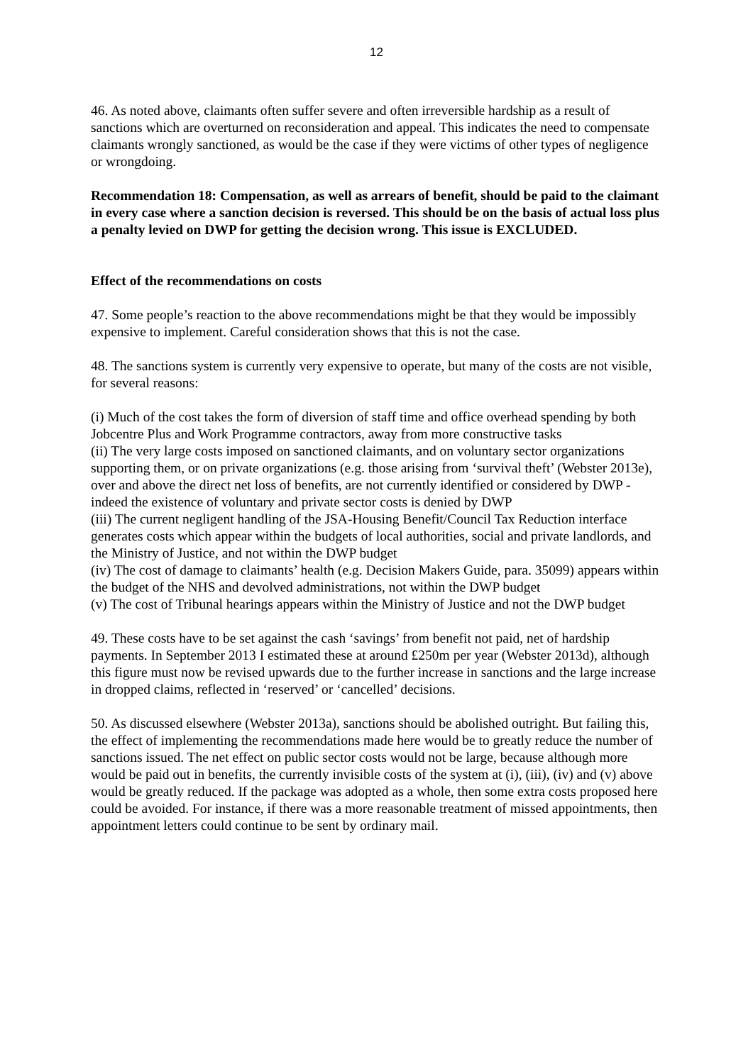12
46. As noted above, claimants often suffer severe and often irreversible hardship as a result of sanctions which are overturned on reconsideration and appeal. This indicates the need to compensate claimants wrongly sanctioned, as would be the case if they were victims of other types of negligence or wrongdoing.
Recommendation 18: Compensation, as well as arrears of benefit, should be paid to the claimant in every case where a sanction decision is reversed. This should be on the basis of actual loss plus a penalty levied on DWP for getting the decision wrong. This issue is EXCLUDED.
Effect of the recommendations on costs
47. Some people’s reaction to the above recommendations might be that they would be impossibly expensive to implement. Careful consideration shows that this is not the case.
48. The sanctions system is currently very expensive to operate, but many of the costs are not visible, for several reasons:
(i) Much of the cost takes the form of diversion of staff time and office overhead spending by both Jobcentre Plus and Work Programme contractors, away from more constructive tasks
(ii) The very large costs imposed on sanctioned claimants, and on voluntary sector organizations supporting them, or on private organizations (e.g. those arising from ‘survival theft’ (Webster 2013e), over and above the direct net loss of benefits, are not currently identified or considered by DWP - indeed the existence of voluntary and private sector costs is denied by DWP
(iii) The current negligent handling of the JSA-Housing Benefit/Council Tax Reduction interface generates costs which appear within the budgets of local authorities, social and private landlords, and the Ministry of Justice, and not within the DWP budget
(iv) The cost of damage to claimants’ health (e.g. Decision Makers Guide, para. 35099) appears within the budget of the NHS and devolved administrations, not within the DWP budget
(v) The cost of Tribunal hearings appears within the Ministry of Justice and not the DWP budget
49. These costs have to be set against the cash ‘savings’ from benefit not paid, net of hardship payments. In September 2013 I estimated these at around £250m per year (Webster 2013d), although this figure must now be revised upwards due to the further increase in sanctions and the large increase in dropped claims, reflected in ‘reserved’ or ‘cancelled’ decisions.
50. As discussed elsewhere (Webster 2013a), sanctions should be abolished outright. But failing this, the effect of implementing the recommendations made here would be to greatly reduce the number of sanctions issued. The net effect on public sector costs would not be large, because although more would be paid out in benefits, the currently invisible costs of the system at (i), (iii), (iv) and (v) above would be greatly reduced. If the package was adopted as a whole, then some extra costs proposed here could be avoided. For instance, if there was a more reasonable treatment of missed appointments, then appointment letters could continue to be sent by ordinary mail.